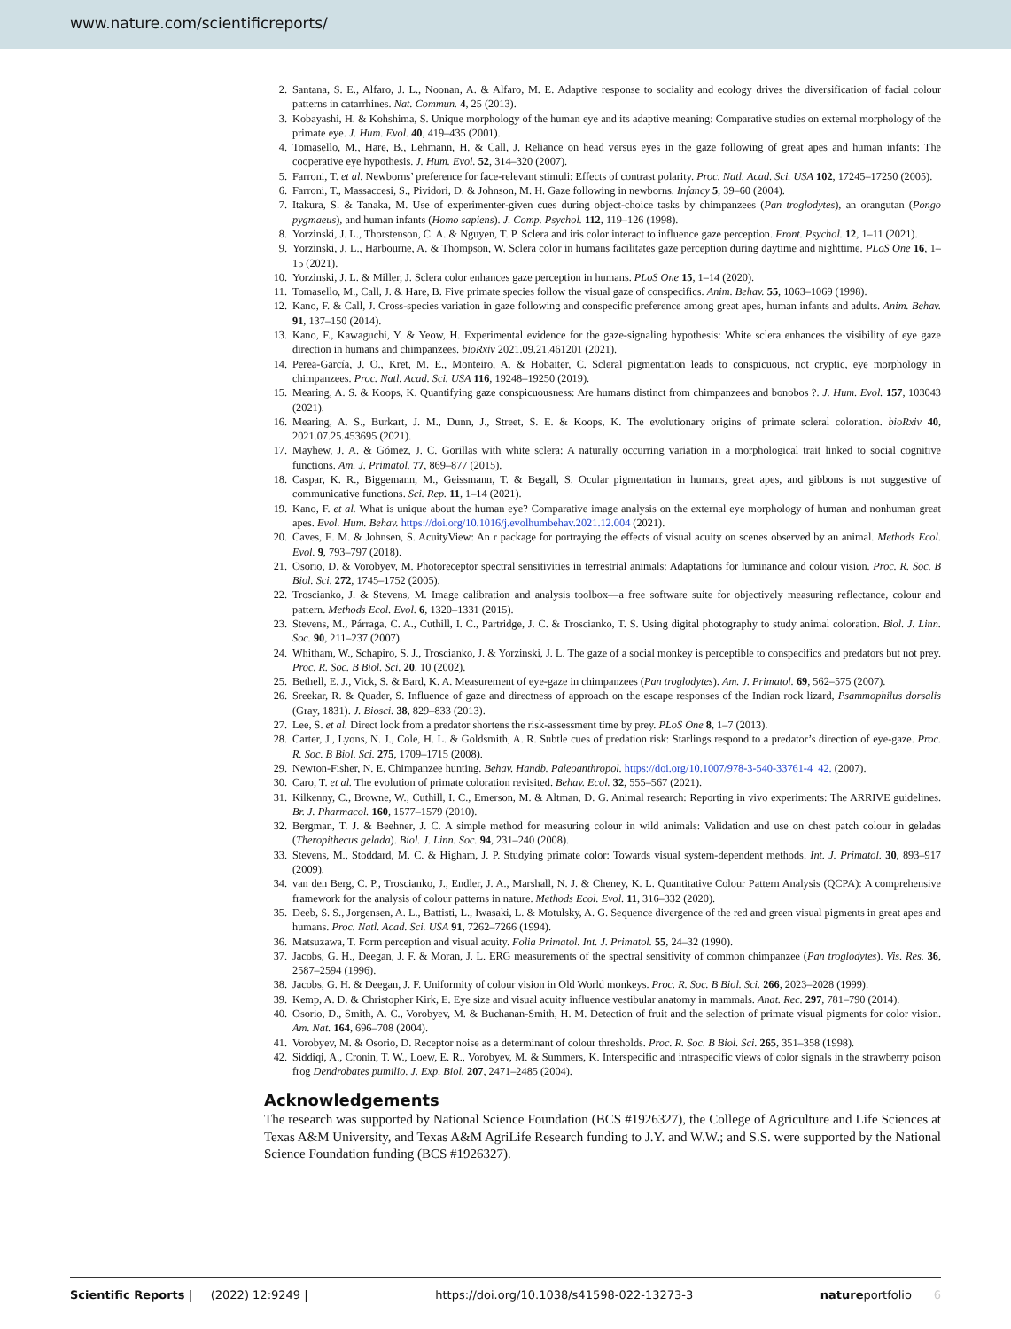www.nature.com/scientificreports/
2. Santana, S. E., Alfaro, J. L., Noonan, A. & Alfaro, M. E. Adaptive response to sociality and ecology drives the diversification of facial colour patterns in catarrhines. Nat. Commun. 4, 25 (2013).
3. Kobayashi, H. & Kohshima, S. Unique morphology of the human eye and its adaptive meaning: Comparative studies on external morphology of the primate eye. J. Hum. Evol. 40, 419–435 (2001).
4. Tomasello, M., Hare, B., Lehmann, H. & Call, J. Reliance on head versus eyes in the gaze following of great apes and human infants: The cooperative eye hypothesis. J. Hum. Evol. 52, 314–320 (2007).
5. Farroni, T. et al. Newborns’ preference for face-relevant stimuli: Effects of contrast polarity. Proc. Natl. Acad. Sci. USA 102, 17245–17250 (2005).
6. Farroni, T., Massaccesi, S., Pividori, D. & Johnson, M. H. Gaze following in newborns. Infancy 5, 39–60 (2004).
7. Itakura, S. & Tanaka, M. Use of experimenter-given cues during object-choice tasks by chimpanzees (Pan troglodytes), an orangutan (Pongo pygmaeus), and human infants (Homo sapiens). J. Comp. Psychol. 112, 119–126 (1998).
8. Yorzinski, J. L., Thorstenson, C. A. & Nguyen, T. P. Sclera and iris color interact to influence gaze perception. Front. Psychol. 12, 1–11 (2021).
9. Yorzinski, J. L., Harbourne, A. & Thompson, W. Sclera color in humans facilitates gaze perception during daytime and nighttime. PLoS One 16, 1–15 (2021).
10. Yorzinski, J. L. & Miller, J. Sclera color enhances gaze perception in humans. PLoS One 15, 1–14 (2020).
11. Tomasello, M., Call, J. & Hare, B. Five primate species follow the visual gaze of conspecifics. Anim. Behav. 55, 1063–1069 (1998).
12. Kano, F. & Call, J. Cross-species variation in gaze following and conspecific preference among great apes, human infants and adults. Anim. Behav. 91, 137–150 (2014).
13. Kano, F., Kawaguchi, Y. & Yeow, H. Experimental evidence for the gaze-signaling hypothesis: White sclera enhances the visibility of eye gaze direction in humans and chimpanzees. bioRxiv 2021.09.21.461201 (2021).
14. Perea-García, J. O., Kret, M. E., Monteiro, A. & Hobaiter, C. Scleral pigmentation leads to conspicuous, not cryptic, eye morphology in chimpanzees. Proc. Natl. Acad. Sci. USA 116, 19248–19250 (2019).
15. Mearing, A. S. & Koops, K. Quantifying gaze conspicuousness: Are humans distinct from chimpanzees and bonobos ?. J. Hum. Evol. 157, 103043 (2021).
16. Mearing, A. S., Burkart, J. M., Dunn, J., Street, S. E. & Koops, K. The evolutionary origins of primate scleral coloration. bioRxiv 40, 2021.07.25.453695 (2021).
17. Mayhew, J. A. & Gómez, J. C. Gorillas with white sclera: A naturally occurring variation in a morphological trait linked to social cognitive functions. Am. J. Primatol. 77, 869–877 (2015).
18. Caspar, K. R., Biggemann, M., Geissmann, T. & Begall, S. Ocular pigmentation in humans, great apes, and gibbons is not suggestive of communicative functions. Sci. Rep. 11, 1–14 (2021).
19. Kano, F. et al. What is unique about the human eye? Comparative image analysis on the external eye morphology of human and nonhuman great apes. Evol. Hum. Behav. https://doi.org/10.1016/j.evolhumbehav.2021.12.004 (2021).
20. Caves, E. M. & Johnsen, S. AcuityView: An r package for portraying the effects of visual acuity on scenes observed by an animal. Methods Ecol. Evol. 9, 793–797 (2018).
21. Osorio, D. & Vorobyev, M. Photoreceptor spectral sensitivities in terrestrial animals: Adaptations for luminance and colour vision. Proc. R. Soc. B Biol. Sci. 272, 1745–1752 (2005).
22. Troscianko, J. & Stevens, M. Image calibration and analysis toolbox—a free software suite for objectively measuring reflectance, colour and pattern. Methods Ecol. Evol. 6, 1320–1331 (2015).
23. Stevens, M., Párraga, C. A., Cuthill, I. C., Partridge, J. C. & Troscianko, T. S. Using digital photography to study animal coloration. Biol. J. Linn. Soc. 90, 211–237 (2007).
24. Whitham, W., Schapiro, S. J., Troscianko, J. & Yorzinski, J. L. The gaze of a social monkey is perceptible to conspecifics and predators but not prey. Proc. R. Soc. B Biol. Sci. 20, 10 (2002).
25. Bethell, E. J., Vick, S. & Bard, K. A. Measurement of eye-gaze in chimpanzees (Pan troglodytes). Am. J. Primatol. 69, 562–575 (2007).
26. Sreekar, R. & Quader, S. Influence of gaze and directness of approach on the escape responses of the Indian rock lizard, Psammophilus dorsalis (Gray, 1831). J. Biosci. 38, 829–833 (2013).
27. Lee, S. et al. Direct look from a predator shortens the risk-assessment time by prey. PLoS One 8, 1–7 (2013).
28. Carter, J., Lyons, N. J., Cole, H. L. & Goldsmith, A. R. Subtle cues of predation risk: Starlings respond to a predator’s direction of eye-gaze. Proc. R. Soc. B Biol. Sci. 275, 1709–1715 (2008).
29. Newton-Fisher, N. E. Chimpanzee hunting. Behav. Handb. Paleoanthropol. https://doi.org/10.1007/978-3-540-33761-4_42. (2007).
30. Caro, T. et al. The evolution of primate coloration revisited. Behav. Ecol. 32, 555–567 (2021).
31. Kilkenny, C., Browne, W., Cuthill, I. C., Emerson, M. & Altman, D. G. Animal research: Reporting in vivo experiments: The ARRIVE guidelines. Br. J. Pharmacol. 160, 1577–1579 (2010).
32. Bergman, T. J. & Beehner, J. C. A simple method for measuring colour in wild animals: Validation and use on chest patch colour in geladas (Theropithecus gelada). Biol. J. Linn. Soc. 94, 231–240 (2008).
33. Stevens, M., Stoddard, M. C. & Higham, J. P. Studying primate color: Towards visual system-dependent methods. Int. J. Primatol. 30, 893–917 (2009).
34. van den Berg, C. P., Troscianko, J., Endler, J. A., Marshall, N. J. & Cheney, K. L. Quantitative Colour Pattern Analysis (QCPA): A comprehensive framework for the analysis of colour patterns in nature. Methods Ecol. Evol. 11, 316–332 (2020).
35. Deeb, S. S., Jorgensen, A. L., Battisti, L., Iwasaki, L. & Motulsky, A. G. Sequence divergence of the red and green visual pigments in great apes and humans. Proc. Natl. Acad. Sci. USA 91, 7262–7266 (1994).
36. Matsuzawa, T. Form perception and visual acuity. Folia Primatol. Int. J. Primatol. 55, 24–32 (1990).
37. Jacobs, G. H., Deegan, J. F. & Moran, J. L. ERG measurements of the spectral sensitivity of common chimpanzee (Pan troglodytes). Vis. Res. 36, 2587–2594 (1996).
38. Jacobs, G. H. & Deegan, J. F. Uniformity of colour vision in Old World monkeys. Proc. R. Soc. B Biol. Sci. 266, 2023–2028 (1999).
39. Kemp, A. D. & Christopher Kirk, E. Eye size and visual acuity influence vestibular anatomy in mammals. Anat. Rec. 297, 781–790 (2014).
40. Osorio, D., Smith, A. C., Vorobyev, M. & Buchanan-Smith, H. M. Detection of fruit and the selection of primate visual pigments for color vision. Am. Nat. 164, 696–708 (2004).
41. Vorobyev, M. & Osorio, D. Receptor noise as a determinant of colour thresholds. Proc. R. Soc. B Biol. Sci. 265, 351–358 (1998).
42. Siddiqi, A., Cronin, T. W., Loew, E. R., Vorobyev, M. & Summers, K. Interspecific and intraspecific views of color signals in the strawberry poison frog Dendrobates pumilio. J. Exp. Biol. 207, 2471–2485 (2004).
Acknowledgements
The research was supported by National Science Foundation (BCS #1926327), the College of Agriculture and Life Sciences at Texas A&M University, and Texas A&M AgriLife Research funding to J.Y. and W.W.; and S.S. were supported by the National Science Foundation funding (BCS #1926327).
Scientific Reports | (2022) 12:9249 | https://doi.org/10.1038/s41598-022-13273-3 natureportfolio 6